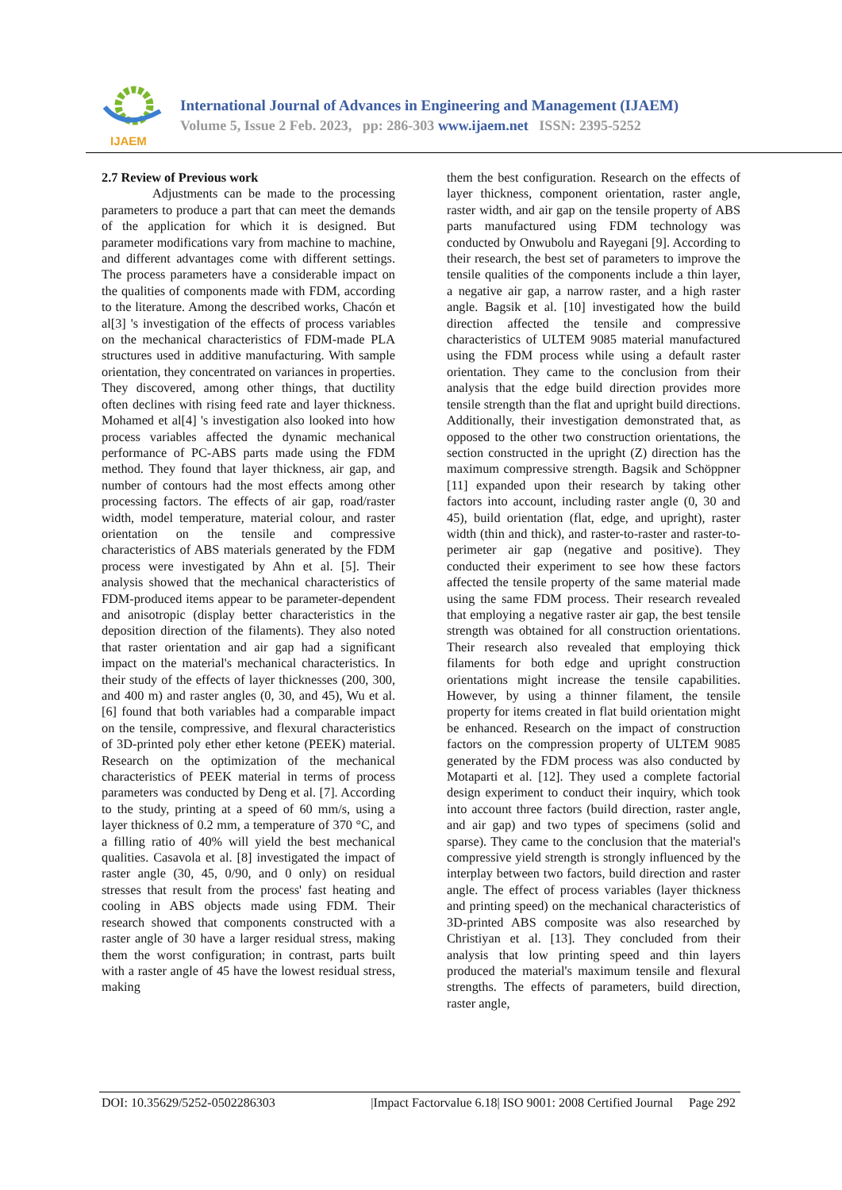IJAEM
International Journal of Advances in Engineering and Management (IJAEM)
Volume 5, Issue 2 Feb. 2023, pp: 286-303 www.ijaem.net ISSN: 2395-5252
2.7 Review of Previous work
Adjustments can be made to the processing parameters to produce a part that can meet the demands of the application for which it is designed. But parameter modifications vary from machine to machine, and different advantages come with different settings. The process parameters have a considerable impact on the qualities of components made with FDM, according to the literature. Among the described works, Chacón et al[3] 's investigation of the effects of process variables on the mechanical characteristics of FDM-made PLA structures used in additive manufacturing. With sample orientation, they concentrated on variances in properties. They discovered, among other things, that ductility often declines with rising feed rate and layer thickness. Mohamed et al[4] 's investigation also looked into how process variables affected the dynamic mechanical performance of PC-ABS parts made using the FDM method. They found that layer thickness, air gap, and number of contours had the most effects among other processing factors. The effects of air gap, road/raster width, model temperature, material colour, and raster orientation on the tensile and compressive characteristics of ABS materials generated by the FDM process were investigated by Ahn et al. [5]. Their analysis showed that the mechanical characteristics of FDM-produced items appear to be parameter-dependent and anisotropic (display better characteristics in the deposition direction of the filaments). They also noted that raster orientation and air gap had a significant impact on the material's mechanical characteristics. In their study of the effects of layer thicknesses (200, 300, and 400 m) and raster angles (0, 30, and 45), Wu et al. [6] found that both variables had a comparable impact on the tensile, compressive, and flexural characteristics of 3D-printed poly ether ether ketone (PEEK) material. Research on the optimization of the mechanical characteristics of PEEK material in terms of process parameters was conducted by Deng et al. [7]. According to the study, printing at a speed of 60 mm/s, using a layer thickness of 0.2 mm, a temperature of 370 °C, and a filling ratio of 40% will yield the best mechanical qualities. Casavola et al. [8] investigated the impact of raster angle (30, 45, 0/90, and 0 only) on residual stresses that result from the process' fast heating and cooling in ABS objects made using FDM. Their research showed that components constructed with a raster angle of 30 have a larger residual stress, making them the worst configuration; in contrast, parts built with a raster angle of 45 have the lowest residual stress, making
them the best configuration. Research on the effects of layer thickness, component orientation, raster angle, raster width, and air gap on the tensile property of ABS parts manufactured using FDM technology was conducted by Onwubolu and Rayegani [9]. According to their research, the best set of parameters to improve the tensile qualities of the components include a thin layer, a negative air gap, a narrow raster, and a high raster angle. Bagsik et al. [10] investigated how the build direction affected the tensile and compressive characteristics of ULTEM 9085 material manufactured using the FDM process while using a default raster orientation. They came to the conclusion from their analysis that the edge build direction provides more tensile strength than the flat and upright build directions. Additionally, their investigation demonstrated that, as opposed to the other two construction orientations, the section constructed in the upright (Z) direction has the maximum compressive strength. Bagsik and Schöppner [11] expanded upon their research by taking other factors into account, including raster angle (0, 30 and 45), build orientation (flat, edge, and upright), raster width (thin and thick), and raster-to-raster and raster-to-perimeter air gap (negative and positive). They conducted their experiment to see how these factors affected the tensile property of the same material made using the same FDM process. Their research revealed that employing a negative raster air gap, the best tensile strength was obtained for all construction orientations. Their research also revealed that employing thick filaments for both edge and upright construction orientations might increase the tensile capabilities. However, by using a thinner filament, the tensile property for items created in flat build orientation might be enhanced. Research on the impact of construction factors on the compression property of ULTEM 9085 generated by the FDM process was also conducted by Motaparti et al. [12]. They used a complete factorial design experiment to conduct their inquiry, which took into account three factors (build direction, raster angle, and air gap) and two types of specimens (solid and sparse). They came to the conclusion that the material's compressive yield strength is strongly influenced by the interplay between two factors, build direction and raster angle. The effect of process variables (layer thickness and printing speed) on the mechanical characteristics of 3D-printed ABS composite was also researched by Christiyan et al. [13]. They concluded from their analysis that low printing speed and thin layers produced the material's maximum tensile and flexural strengths. The effects of parameters, build direction, raster angle,
DOI: 10.35629/5252-0502286303 |Impact Factorvalue 6.18| ISO 9001: 2008 Certified Journal Page 292